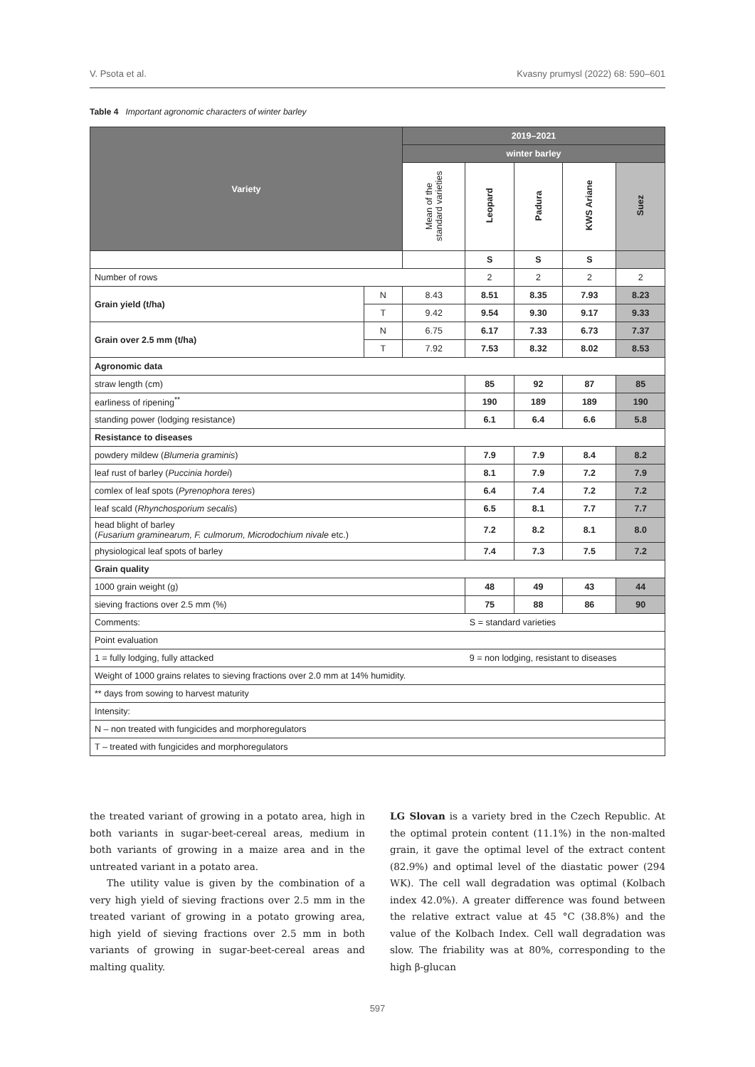V. Psota et al. Kvasny prumysl (2022) 68: 590–601
Table 4 Important agronomic characters of winter barley
| Variety | | 2019–2021 | | | | |
| --- | --- | --- | --- | --- | --- | --- |
| | | winter barley | | | | |
| | | Mean of the standard varieties | Leopard | Padura | KWS Ariane | Suez |
| | | | S | S | S | |
| Number of rows | | | 2 | 2 | 2 | 2 |
| Grain yield (t/ha) | N | 8.43 | 8.51 | 8.35 | 7.93 | 8.23 |
| | T | 9.42 | 9.54 | 9.30 | 9.17 | 9.33 |
| Grain over 2.5 mm (t/ha) | N | 6.75 | 6.17 | 7.33 | 6.73 | 7.37 |
| | T | 7.92 | 7.53 | 8.32 | 8.02 | 8.53 |
| Agronomic data | | | | | | |
| straw length (cm) | | | 85 | 92 | 87 | 85 |
| earliness of ripening<sup>**</sup> | | | 190 | 189 | 189 | 190 |
| standing power (lodging resistance) | | | 6.1 | 6.4 | 6.6 | 5.8 |
| Resistance to diseases | | | | | | |
| powdery mildew ( Blumeria graminis ) | | | 7.9 | 7.9 | 8.4 | 8.2 |
| leaf rust of barley ( Puccinia hordei ) | | | 8.1 | 7.9 | 7.2 | 7.9 |
| comlex of leaf spots ( Pyrenophora teres ) | | | 6.4 | 7.4 | 7.2 | 7.2 |
| leaf scald ( Rhynchosporium secalis ) | | | 6.5 | 8.1 | 7.7 | 7.7 |
| head blight of barley ( Fusarium graminearum, F. culmorum, Microdochium nivale etc.) | | | 7.2 | 8.2 | 8.1 | 8.0 |
| physiological leaf spots of barley | | | 7.4 | 7.3 | 7.5 | 7.2 |
| Grain quality | | | | | | |
| 1000 grain weight (g) | | | 48 | 49 | 43 | 44 |
| sieving fractions over 2.5 mm (%) | | | 75 | 88 | 86 | 90 |
| Comments: | | | S = standard varieties | | | |
| Point evaluation | | | | | | |
| 1 = fully lodging, fully attacked | | | 9 = non lodging, resistant to diseases | | | |
| Weight of 1000 grains relates to sieving fractions over 2.0 mm at 14% humidity. | | | | | | |
| ** days from sowing to harvest maturity | | | | | | |
| Intensity: | | | | | | |
| N – non treated with fungicides and morphoregulators | | | | | | |
| T – treated with fungicides and morphoregulators | | | | | | |
the treated variant of growing in a potato area, high in both variants in sugar-beet-cereal areas, medium in both variants of growing in a maize area and in the untreated variant in a potato area.
The utility value is given by the combination of a very high yield of sieving fractions over 2.5 mm in the treated variant of growing in a potato growing area, high yield of sieving fractions over 2.5 mm in both variants of growing in sugar-beet-cereal areas and malting quality.
LG Slovan is a variety bred in the Czech Republic. At the optimal protein content (11.1%) in the non-malted grain, it gave the optimal level of the extract content (82.9%) and optimal level of the diastatic power (294 WK). The cell wall degradation was optimal (Kolbach index 42.0%). A greater difference was found between the relative extract value at 45 °C (38.8%) and the value of the Kolbach Index. Cell wall degradation was slow. The friability was at 80%, corresponding to the high β-glucan
597